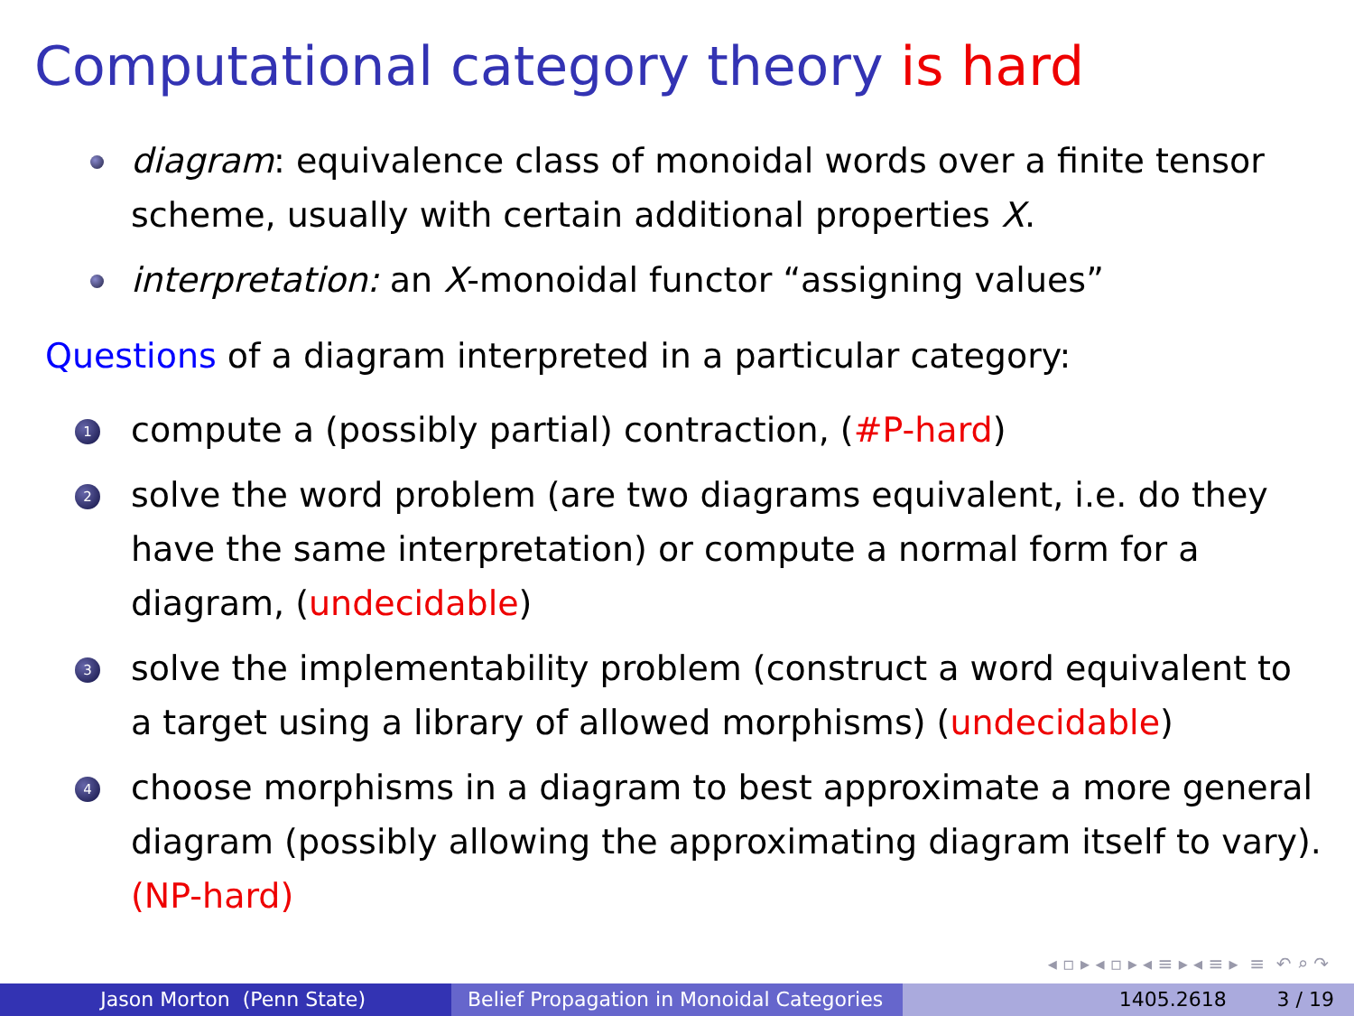Computational category theory is hard
diagram: equivalence class of monoidal words over a finite tensor scheme, usually with certain additional properties X.
interpretation: an X-monoidal functor “assigning values”
Questions of a diagram interpreted in a particular category:
1
compute a (possibly partial) contraction, (#P-hard)
2
solve the word problem (are two diagrams equivalent, i.e. do they have the same interpretation) or compute a normal form for a diagram, (undecidable)
3
solve the implementability problem (construct a word equivalent to a target using a library of allowed morphisms) (undecidable)
4
choose morphisms in a diagram to best approximate a more general diagram (possibly allowing the approximating diagram itself to vary). (NP-hard)
◂ ▫ ▸ ◂ ▫ ▸ ◂ ≡ ▸ ◂ ≡ ▸ ≡ ↶ ⌕ ↷
Jason Morton (Penn State) Belief Propagation in Monoidal Categories
1405.2618 3 / 19